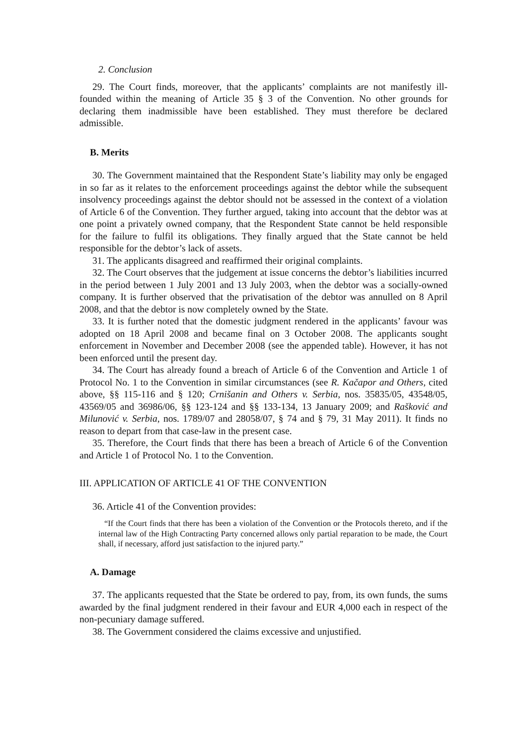2. Conclusion
29. The Court finds, moreover, that the applicants’ complaints are not manifestly ill-founded within the meaning of Article 35 § 3 of the Convention. No other grounds for declaring them inadmissible have been established. They must therefore be declared admissible.
B. Merits
30. The Government maintained that the Respondent State’s liability may only be engaged in so far as it relates to the enforcement proceedings against the debtor while the subsequent insolvency proceedings against the debtor should not be assessed in the context of a violation of Article 6 of the Convention. They further argued, taking into account that the debtor was at one point a privately owned company, that the Respondent State cannot be held responsible for the failure to fulfil its obligations. They finally argued that the State cannot be held responsible for the debtor’s lack of assets.
31. The applicants disagreed and reaffirmed their original complaints.
32. The Court observes that the judgement at issue concerns the debtor’s liabilities incurred in the period between 1 July 2001 and 13 July 2003, when the debtor was a socially-owned company. It is further observed that the privatisation of the debtor was annulled on 8 April 2008, and that the debtor is now completely owned by the State.
33. It is further noted that the domestic judgment rendered in the applicants’ favour was adopted on 18 April 2008 and became final on 3 October 2008. The applicants sought enforcement in November and December 2008 (see the appended table). However, it has not been enforced until the present day.
34. The Court has already found a breach of Article 6 of the Convention and Article 1 of Protocol No. 1 to the Convention in similar circumstances (see R. Kačapor and Others, cited above, §§ 115-116 and § 120; Crnišanin and Others v. Serbia, nos. 35835/05, 43548/05, 43569/05 and 36986/06, §§ 123-124 and §§ 133-134, 13 January 2009; and Rašković and Milunović v. Serbia, nos. 1789/07 and 28058/07, § 74 and § 79, 31 May 2011). It finds no reason to depart from that case-law in the present case.
35. Therefore, the Court finds that there has been a breach of Article 6 of the Convention and Article 1 of Protocol No. 1 to the Convention.
III. APPLICATION OF ARTICLE 41 OF THE CONVENTION
36. Article 41 of the Convention provides:
“If the Court finds that there has been a violation of the Convention or the Protocols thereto, and if the internal law of the High Contracting Party concerned allows only partial reparation to be made, the Court shall, if necessary, afford just satisfaction to the injured party.”
A. Damage
37. The applicants requested that the State be ordered to pay, from, its own funds, the sums awarded by the final judgment rendered in their favour and EUR 4,000 each in respect of the non-pecuniary damage suffered.
38. The Government considered the claims excessive and unjustified.